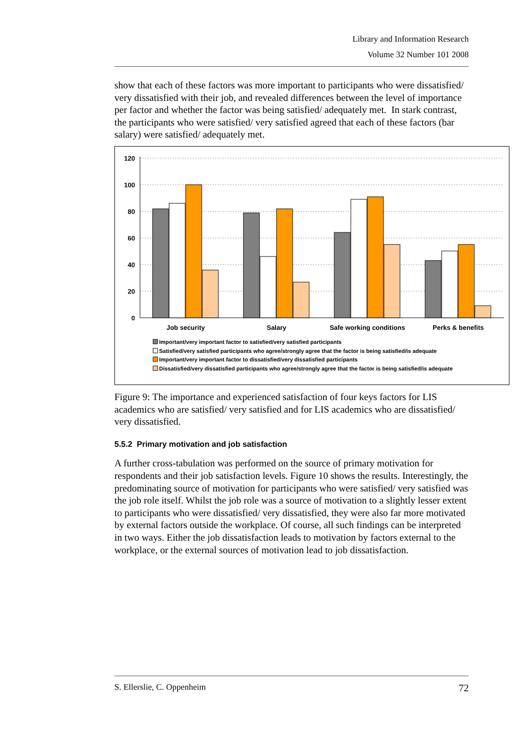Library and Information Research
Volume 32 Number 101 2008
show that each of these factors was more important to participants who were dissatisfied/ very dissatisfied with their job, and revealed differences between the level of importance per factor and whether the factor was being satisfied/ adequately met. In stark contrast, the participants who were satisfied/ very satisfied agreed that each of these factors (bar salary) were satisfied/ adequately met.
120
100
80
60
40
20
0
Job security
Salary
Safe working conditions
Perks & benefits
Important/very important factor to satisfied/very satisfied participants
Satisfied/very satisfied participants who agree/strongly agree that the factor is being satisfied/is adequate
Important/very important factor to dissatisfied/very dissatisfied participants
Dissatisfied/very dissatisfied participants who agree/strongly agree that the factor is being satisfied/is adequate
Figure 9: The importance and experienced satisfaction of four keys factors for LIS academics who are satisfied/ very satisfied and for LIS academics who are dissatisfied/ very dissatisfied.
5.5.2 Primary motivation and job satisfaction
A further cross-tabulation was performed on the source of primary motivation for respondents and their job satisfaction levels. Figure 10 shows the results. Interestingly, the predominating source of motivation for participants who were satisfied/ very satisfied was the job role itself. Whilst the job role was a source of motivation to a slightly lesser extent to participants who were dissatisfied/ very dissatisfied, they were also far more motivated by external factors outside the workplace. Of course, all such findings can be interpreted in two ways. Either the job dissatisfaction leads to motivation by factors external to the workplace, or the external sources of motivation lead to job dissatisfaction.
S. Ellerslie, C. Oppenheim 72